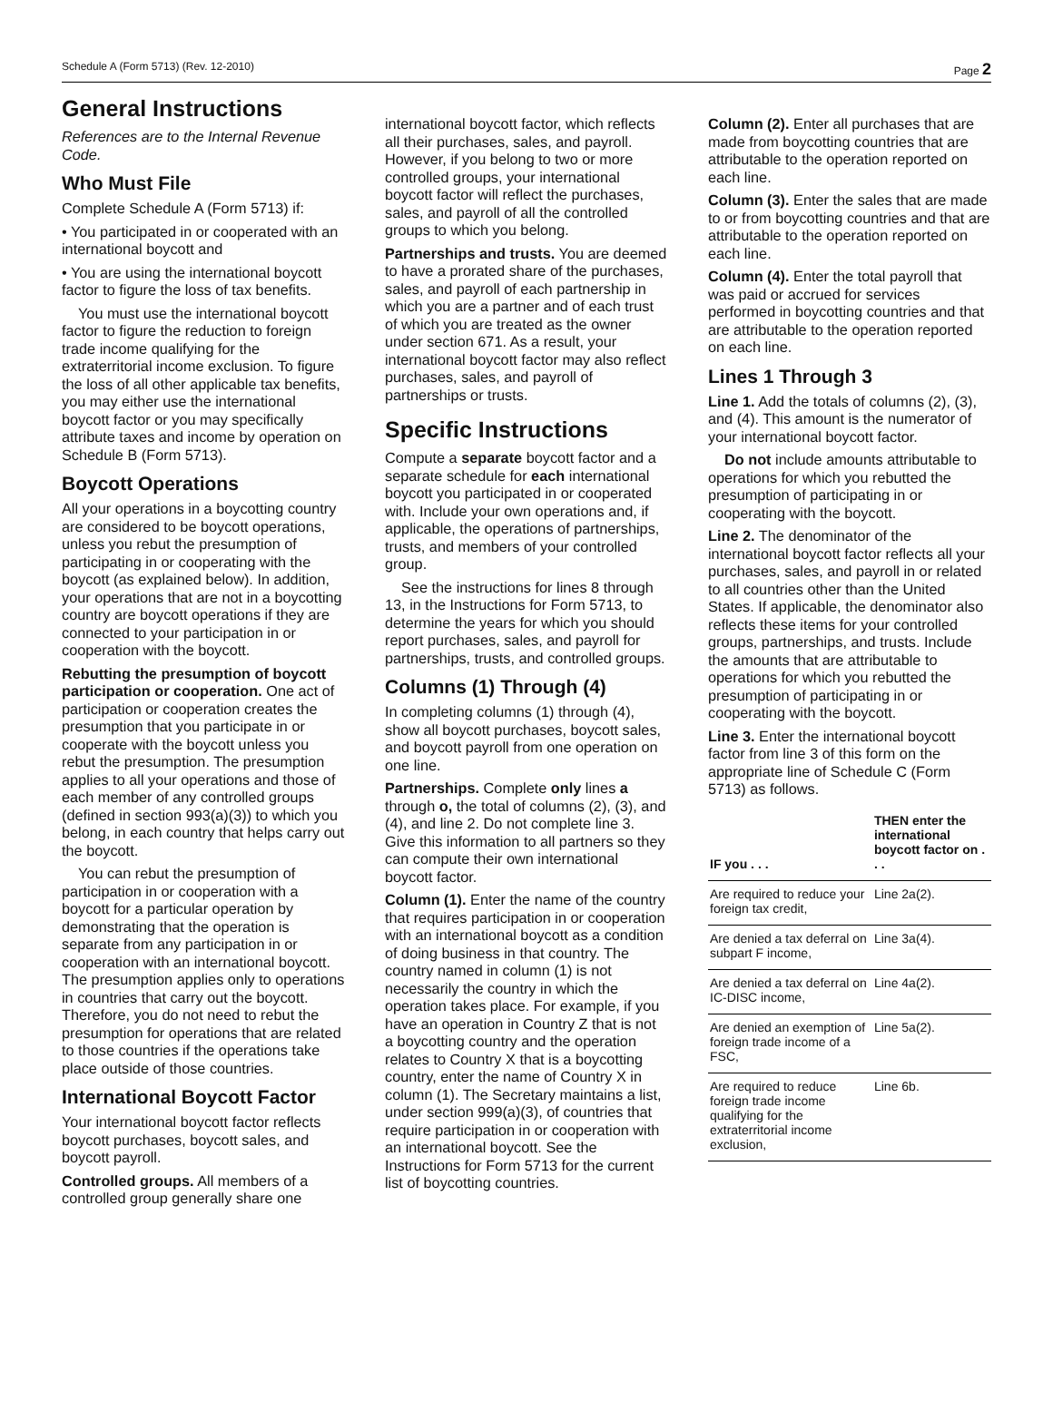Schedule A (Form 5713) (Rev. 12-2010) Page 2
General Instructions
References are to the Internal Revenue Code.
Who Must File
Complete Schedule A (Form 5713) if:
• You participated in or cooperated with an international boycott and
• You are using the international boycott factor to figure the loss of tax benefits.
You must use the international boycott factor to figure the reduction to foreign trade income qualifying for the extraterritorial income exclusion. To figure the loss of all other applicable tax benefits, you may either use the international boycott factor or you may specifically attribute taxes and income by operation on Schedule B (Form 5713).
Boycott Operations
All your operations in a boycotting country are considered to be boycott operations, unless you rebut the presumption of participating in or cooperating with the boycott (as explained below). In addition, your operations that are not in a boycotting country are boycott operations if they are connected to your participation in or cooperation with the boycott.
Rebutting the presumption of boycott participation or cooperation. One act of participation or cooperation creates the presumption that you participate in or cooperate with the boycott unless you rebut the presumption. The presumption applies to all your operations and those of each member of any controlled groups (defined in section 993(a)(3)) to which you belong, in each country that helps carry out the boycott.
You can rebut the presumption of participation in or cooperation with a boycott for a particular operation by demonstrating that the operation is separate from any participation in or cooperation with an international boycott. The presumption applies only to operations in countries that carry out the boycott. Therefore, you do not need to rebut the presumption for operations that are related to those countries if the operations take place outside of those countries.
International Boycott Factor
Your international boycott factor reflects boycott purchases, boycott sales, and boycott payroll.
Controlled groups. All members of a controlled group generally share one
international boycott factor, which reflects all their purchases, sales, and payroll. However, if you belong to two or more controlled groups, your international boycott factor will reflect the purchases, sales, and payroll of all the controlled groups to which you belong.
Partnerships and trusts. You are deemed to have a prorated share of the purchases, sales, and payroll of each partnership in which you are a partner and of each trust of which you are treated as the owner under section 671. As a result, your international boycott factor may also reflect purchases, sales, and payroll of partnerships or trusts.
Specific Instructions
Compute a separate boycott factor and a separate schedule for each international boycott you participated in or cooperated with. Include your own operations and, if applicable, the operations of partnerships, trusts, and members of your controlled group.
See the instructions for lines 8 through 13, in the Instructions for Form 5713, to determine the years for which you should report purchases, sales, and payroll for partnerships, trusts, and controlled groups.
Columns (1) Through (4)
In completing columns (1) through (4), show all boycott purchases, boycott sales, and boycott payroll from one operation on one line.
Partnerships. Complete only lines a through o, the total of columns (2), (3), and (4), and line 2. Do not complete line 3. Give this information to all partners so they can compute their own international boycott factor.
Column (1). Enter the name of the country that requires participation in or cooperation with an international boycott as a condition of doing business in that country. The country named in column (1) is not necessarily the country in which the operation takes place. For example, if you have an operation in Country Z that is not a boycotting country and the operation relates to Country X that is a boycotting country, enter the name of Country X in column (1). The Secretary maintains a list, under section 999(a)(3), of countries that require participation in or cooperation with an international boycott. See the Instructions for Form 5713 for the current list of boycotting countries.
Column (2). Enter all purchases that are made from boycotting countries that are attributable to the operation reported on each line.
Column (3). Enter the sales that are made to or from boycotting countries and that are attributable to the operation reported on each line.
Column (4). Enter the total payroll that was paid or accrued for services performed in boycotting countries and that are attributable to the operation reported on each line.
Lines 1 Through 3
Line 1. Add the totals of columns (2), (3), and (4). This amount is the numerator of your international boycott factor.
Do not include amounts attributable to operations for which you rebutted the presumption of participating in or cooperating with the boycott.
Line 2. The denominator of the international boycott factor reflects all your purchases, sales, and payroll in or related to all countries other than the United States. If applicable, the denominator also reflects these items for your controlled groups, partnerships, and trusts. Include the amounts that are attributable to operations for which you rebutted the presumption of participating in or cooperating with the boycott.
Line 3. Enter the international boycott factor from line 3 of this form on the appropriate line of Schedule C (Form 5713) as follows.
| IF you . . . | THEN enter the international boycott factor on . . . |
| --- | --- |
| Are required to reduce your foreign tax credit, | Line 2a(2). |
| Are denied a tax deferral on subpart F income, | Line 3a(4). |
| Are denied a tax deferral on IC-DISC income, | Line 4a(2). |
| Are denied an exemption of foreign trade income of a FSC, | Line 5a(2). |
| Are required to reduce foreign trade income qualifying for the extraterritorial income exclusion, | Line 6b. |